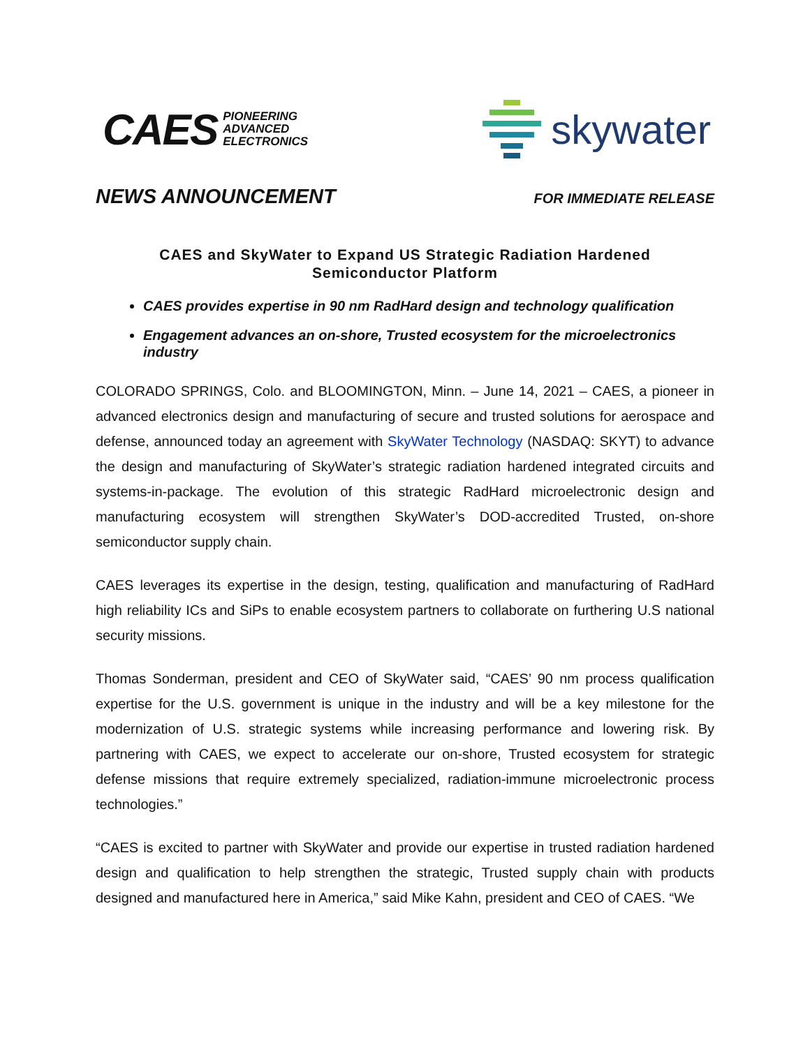CAES PIONEERING
ADVANCED
ELECTRONICS
skywater
NEWS ANNOUNCEMENT FOR IMMEDIATE RELEASE
CAES and SkyWater to Expand US Strategic Radiation Hardened
Semiconductor Platform
CAES provides expertise in 90 nm RadHard design and technology qualification
Engagement advances an on-shore, Trusted ecosystem for the microelectronics industry
COLORADO SPRINGS, Colo. and BLOOMINGTON, Minn. – June 14, 2021 – CAES, a pioneer in advanced electronics design and manufacturing of secure and trusted solutions for aerospace and defense, announced today an agreement with SkyWater Technology (NASDAQ: SKYT) to advance the design and manufacturing of SkyWater’s strategic radiation hardened integrated circuits and systems-in-package. The evolution of this strategic RadHard microelectronic design and manufacturing ecosystem will strengthen SkyWater’s DOD-accredited Trusted, on-shore semiconductor supply chain.
CAES leverages its expertise in the design, testing, qualification and manufacturing of RadHard high reliability ICs and SiPs to enable ecosystem partners to collaborate on furthering U.S national security missions.
Thomas Sonderman, president and CEO of SkyWater said, “CAES’ 90 nm process qualification expertise for the U.S. government is unique in the industry and will be a key milestone for the modernization of U.S. strategic systems while increasing performance and lowering risk. By partnering with CAES, we expect to accelerate our on-shore, Trusted ecosystem for strategic defense missions that require extremely specialized, radiation-immune microelectronic process technologies.”
“CAES is excited to partner with SkyWater and provide our expertise in trusted radiation hardened design and qualification to help strengthen the strategic, Trusted supply chain with products designed and manufactured here in America,” said Mike Kahn, president and CEO of CAES. “We